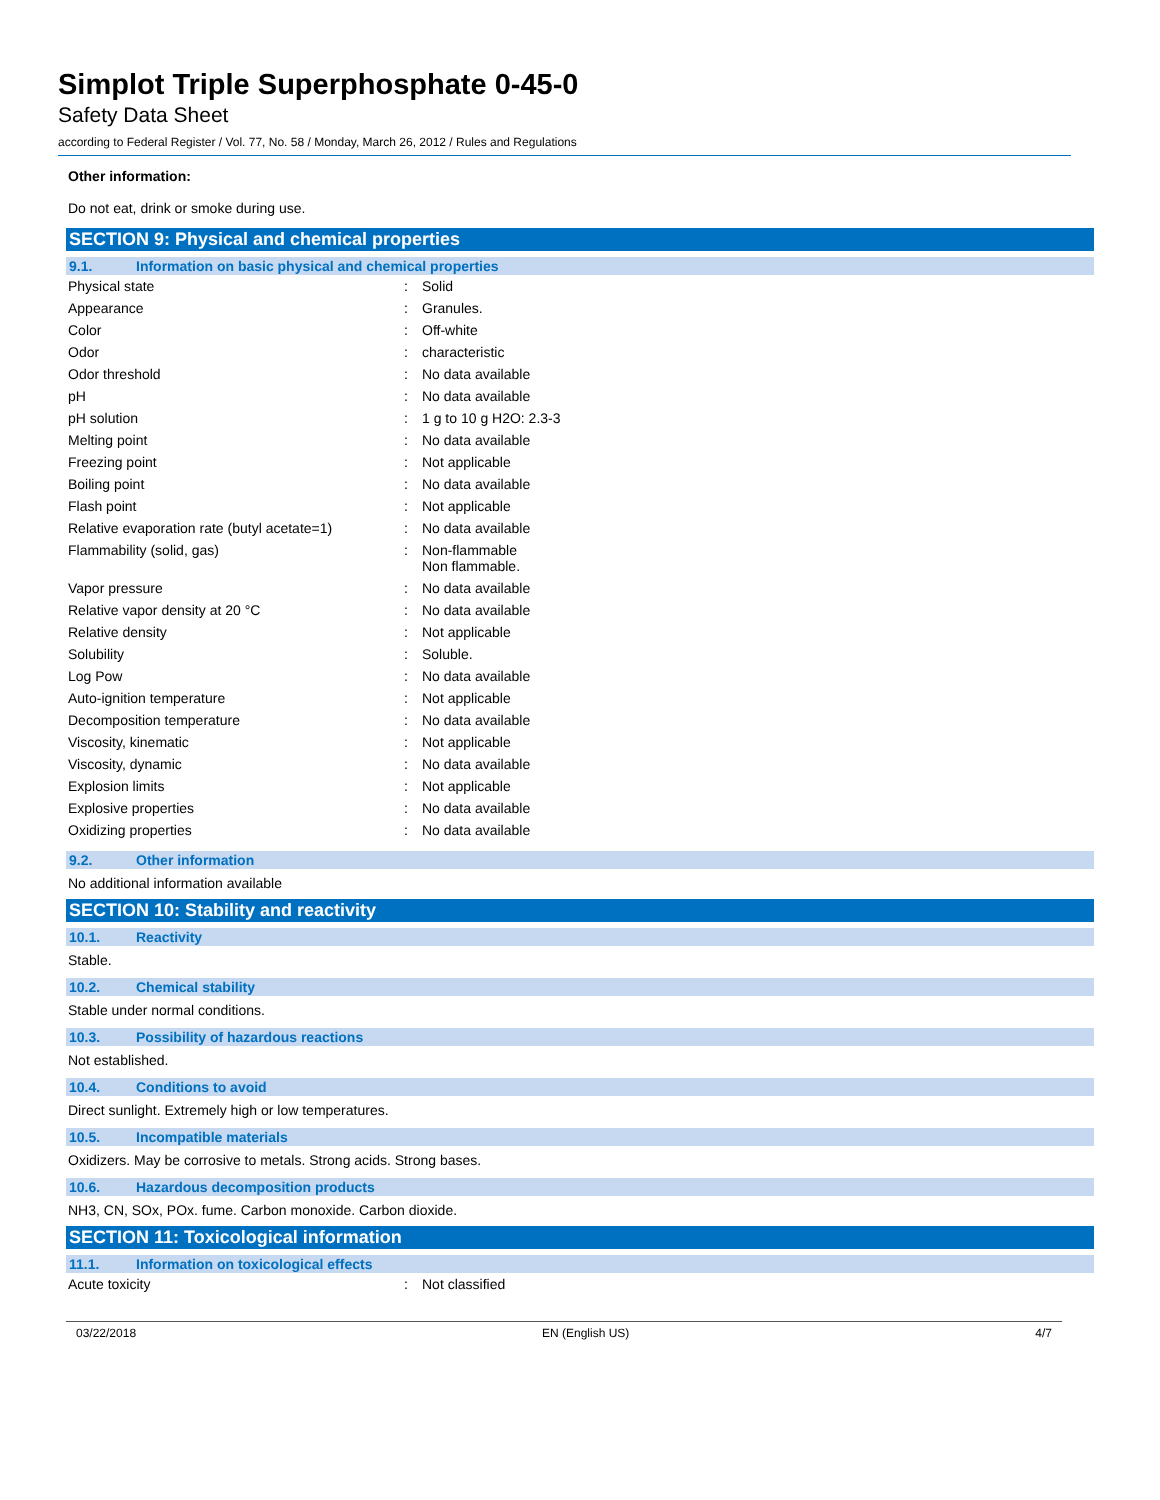Simplot Triple Superphosphate 0-45-0
Safety Data Sheet
according to Federal Register / Vol. 77, No. 58 / Monday, March 26, 2012 / Rules and Regulations
Other information:
Do not eat, drink or smoke during use.
SECTION 9: Physical and chemical properties
9.1. Information on basic physical and chemical properties
| Physical state | : | Solid |
| Appearance | : | Granules. |
| Color | : | Off-white |
| Odor | : | characteristic |
| Odor threshold | : | No data available |
| pH | : | No data available |
| pH solution | : | 1 g to 10 g H2O: 2.3-3 |
| Melting point | : | No data available |
| Freezing point | : | Not applicable |
| Boiling point | : | No data available |
| Flash point | : | Not applicable |
| Relative evaporation rate (butyl acetate=1) | : | No data available |
| Flammability (solid, gas) | : | Non-flammable Non flammable. |
| Vapor pressure | : | No data available |
| Relative vapor density at 20 °C | : | No data available |
| Relative density | : | Not applicable |
| Solubility | : | Soluble. |
| Log Pow | : | No data available |
| Auto-ignition temperature | : | Not applicable |
| Decomposition temperature | : | No data available |
| Viscosity, kinematic | : | Not applicable |
| Viscosity, dynamic | : | No data available |
| Explosion limits | : | Not applicable |
| Explosive properties | : | No data available |
| Oxidizing properties | : | No data available |
9.2. Other information
No additional information available
SECTION 10: Stability and reactivity
10.1. Reactivity
Stable.
10.2. Chemical stability
Stable under normal conditions.
10.3. Possibility of hazardous reactions
Not established.
10.4. Conditions to avoid
Direct sunlight. Extremely high or low temperatures.
10.5. Incompatible materials
Oxidizers. May be corrosive to metals. Strong acids. Strong bases.
10.6. Hazardous decomposition products
NH3, CN, SOx, POx. fume. Carbon monoxide. Carbon dioxide.
SECTION 11: Toxicological information
11.1. Information on toxicological effects
| Acute toxicity | : | Not classified |
03/22/2018 EN (English US) 4/7